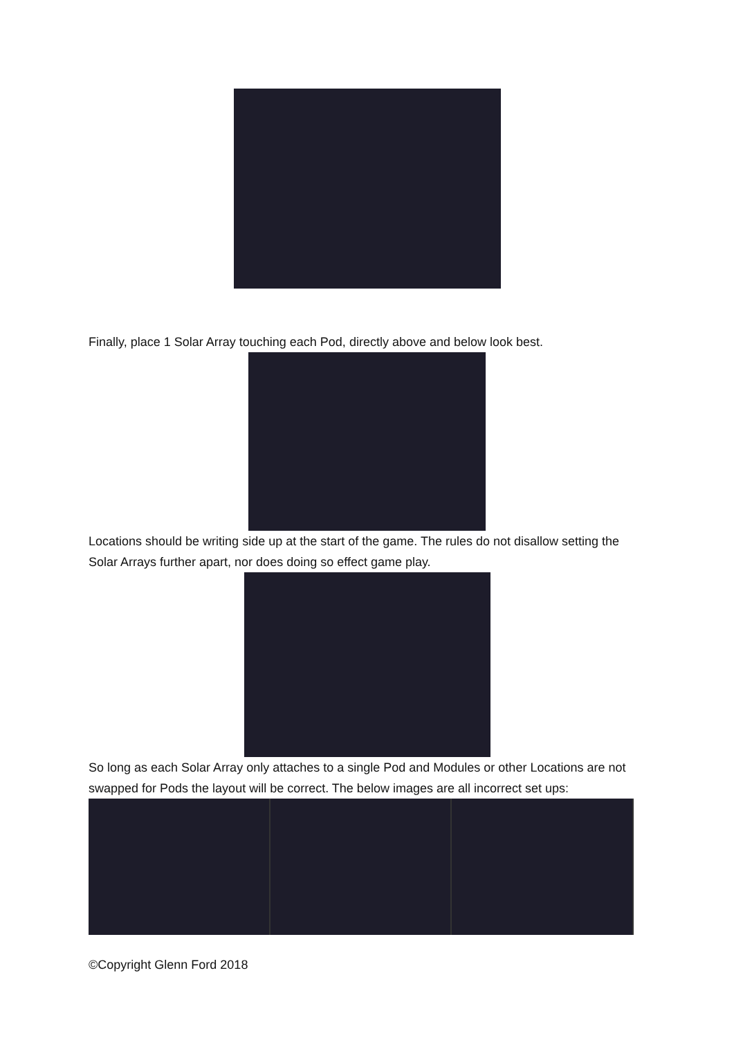Finally, place 1 Solar Array touching each Pod, directly above and below look best.
Locations should be writing side up at the start of the game. The rules do not disallow setting the Solar Arrays further apart, nor does doing so effect game play.
So long as each Solar Array only attaches to a single Pod and Modules or other Locations are not swapped for Pods the layout will be correct. The below images are all incorrect set ups:
©Copyright Glenn Ford 2018